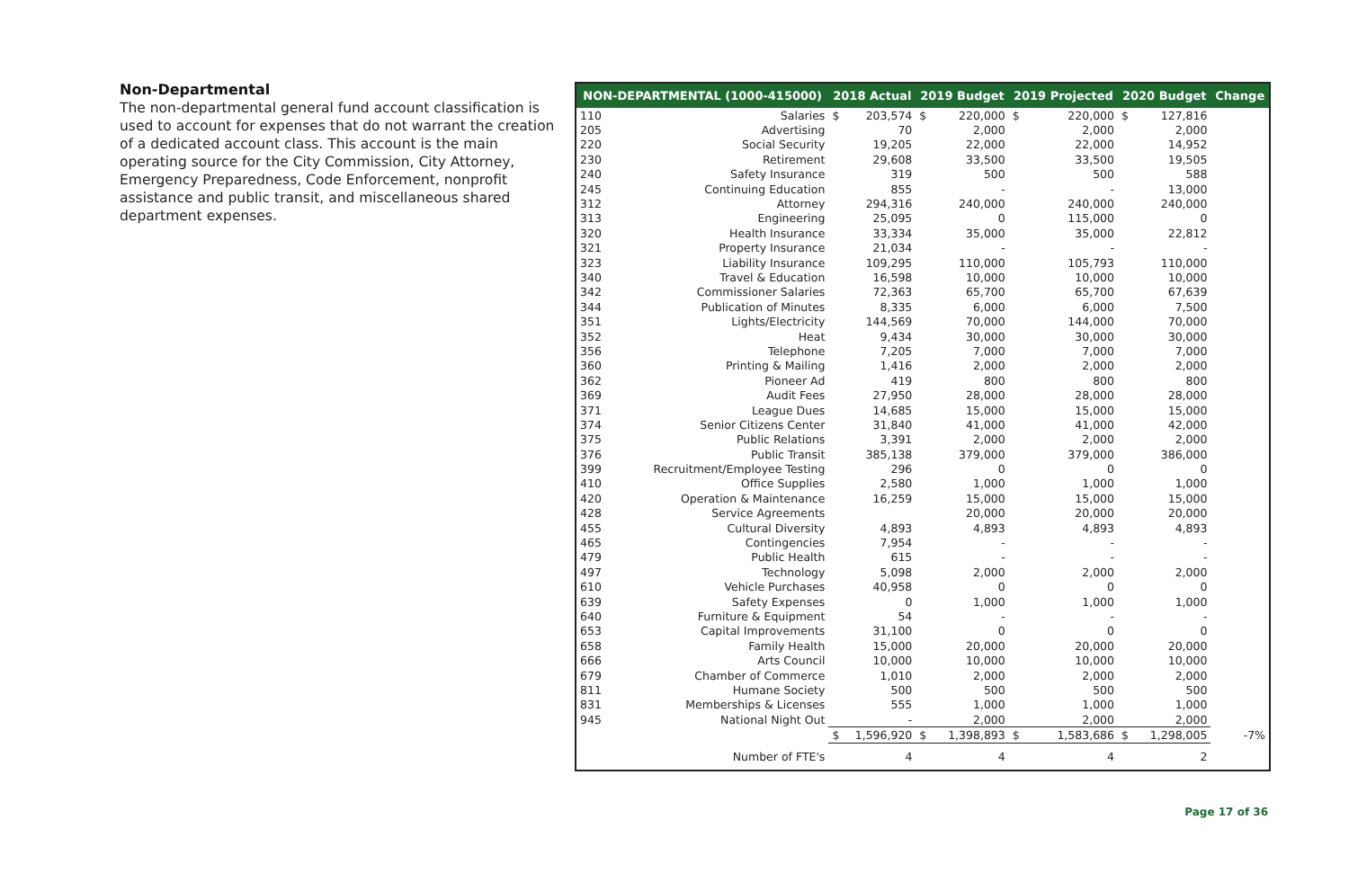Non-Departmental
The non-departmental general fund account classification is used to account for expenses that do not warrant the creation of a dedicated account class. This account is the main operating source for the City Commission, City Attorney, Emergency Preparedness, Code Enforcement, nonprofit assistance and public transit, and miscellaneous shared department expenses.
| NON-DEPARTMENTAL (1000-415000) | | 2018 Actual | | 2019 Budget | | 2019 Projected | | 2020 Budget | | Change |
| --- | --- | --- | --- | --- | --- | --- | --- | --- | --- | --- |
| 110 | Salaries | $ | 203,574 | $ | 220,000 | $ | 220,000 | $ | 127,816 | |
| 205 | Advertising | | 70 | | 2,000 | | 2,000 | | 2,000 | |
| 220 | Social Security | | 19,205 | | 22,000 | | 22,000 | | 14,952 | |
| 230 | Retirement | | 29,608 | | 33,500 | | 33,500 | | 19,505 | |
| 240 | Safety Insurance | | 319 | | 500 | | 500 | | 588 | |
| 245 | Continuing Education | | 855 | | - | | - | | 13,000 | |
| 312 | Attorney | | 294,316 | | 240,000 | | 240,000 | | 240,000 | |
| 313 | Engineering | | 25,095 | | 0 | | 115,000 | | 0 | |
| 320 | Health Insurance | | 33,334 | | 35,000 | | 35,000 | | 22,812 | |
| 321 | Property Insurance | | 21,034 | | - | | - | | - | |
| 323 | Liability Insurance | | 109,295 | | 110,000 | | 105,793 | | 110,000 | |
| 340 | Travel & Education | | 16,598 | | 10,000 | | 10,000 | | 10,000 | |
| 342 | Commissioner Salaries | | 72,363 | | 65,700 | | 65,700 | | 67,639 | |
| 344 | Publication of Minutes | | 8,335 | | 6,000 | | 6,000 | | 7,500 | |
| 351 | Lights/Electricity | | 144,569 | | 70,000 | | 144,000 | | 70,000 | |
| 352 | Heat | | 9,434 | | 30,000 | | 30,000 | | 30,000 | |
| 356 | Telephone | | 7,205 | | 7,000 | | 7,000 | | 7,000 | |
| 360 | Printing & Mailing | | 1,416 | | 2,000 | | 2,000 | | 2,000 | |
| 362 | Pioneer Ad | | 419 | | 800 | | 800 | | 800 | |
| 369 | Audit Fees | | 27,950 | | 28,000 | | 28,000 | | 28,000 | |
| 371 | League Dues | | 14,685 | | 15,000 | | 15,000 | | 15,000 | |
| 374 | Senior Citizens Center | | 31,840 | | 41,000 | | 41,000 | | 42,000 | |
| 375 | Public Relations | | 3,391 | | 2,000 | | 2,000 | | 2,000 | |
| 376 | Public Transit | | 385,138 | | 379,000 | | 379,000 | | 386,000 | |
| 399 | Recruitment/Employee Testing | | 296 | | 0 | | 0 | | 0 | |
| 410 | Office Supplies | | 2,580 | | 1,000 | | 1,000 | | 1,000 | |
| 420 | Operation & Maintenance | | 16,259 | | 15,000 | | 15,000 | | 15,000 | |
| 428 | Service Agreements | | | | 20,000 | | 20,000 | | 20,000 | |
| 455 | Cultural Diversity | | 4,893 | | 4,893 | | 4,893 | | 4,893 | |
| 465 | Contingencies | | 7,954 | | - | | - | | - | |
| 479 | Public Health | | 615 | | - | | - | | - | |
| 497 | Technology | | 5,098 | | 2,000 | | 2,000 | | 2,000 | |
| 610 | Vehicle Purchases | | 40,958 | | 0 | | 0 | | 0 | |
| 639 | Safety Expenses | | 0 | | 1,000 | | 1,000 | | 1,000 | |
| 640 | Furniture & Equipment | | 54 | | - | | - | | - | |
| 653 | Capital Improvements | | 31,100 | | 0 | | 0 | | 0 | |
| 658 | Family Health | | 15,000 | | 20,000 | | 20,000 | | 20,000 | |
| 666 | Arts Council | | 10,000 | | 10,000 | | 10,000 | | 10,000 | |
| 679 | Chamber of Commerce | | 1,010 | | 2,000 | | 2,000 | | 2,000 | |
| 811 | Humane Society | | 500 | | 500 | | 500 | | 500 | |
| 831 | Memberships & Licenses | | 555 | | 1,000 | | 1,000 | | 1,000 | |
| 945 | National Night Out | | - | | 2,000 | | 2,000 | | 2,000 | |
| | | $ | 1,596,920 | $ | 1,398,893 | $ | 1,583,686 | $ | 1,298,005 | -7% |
| | Number of FTE's | | 4 | | 4 | | 4 | | 2 | |
Page 17 of 36